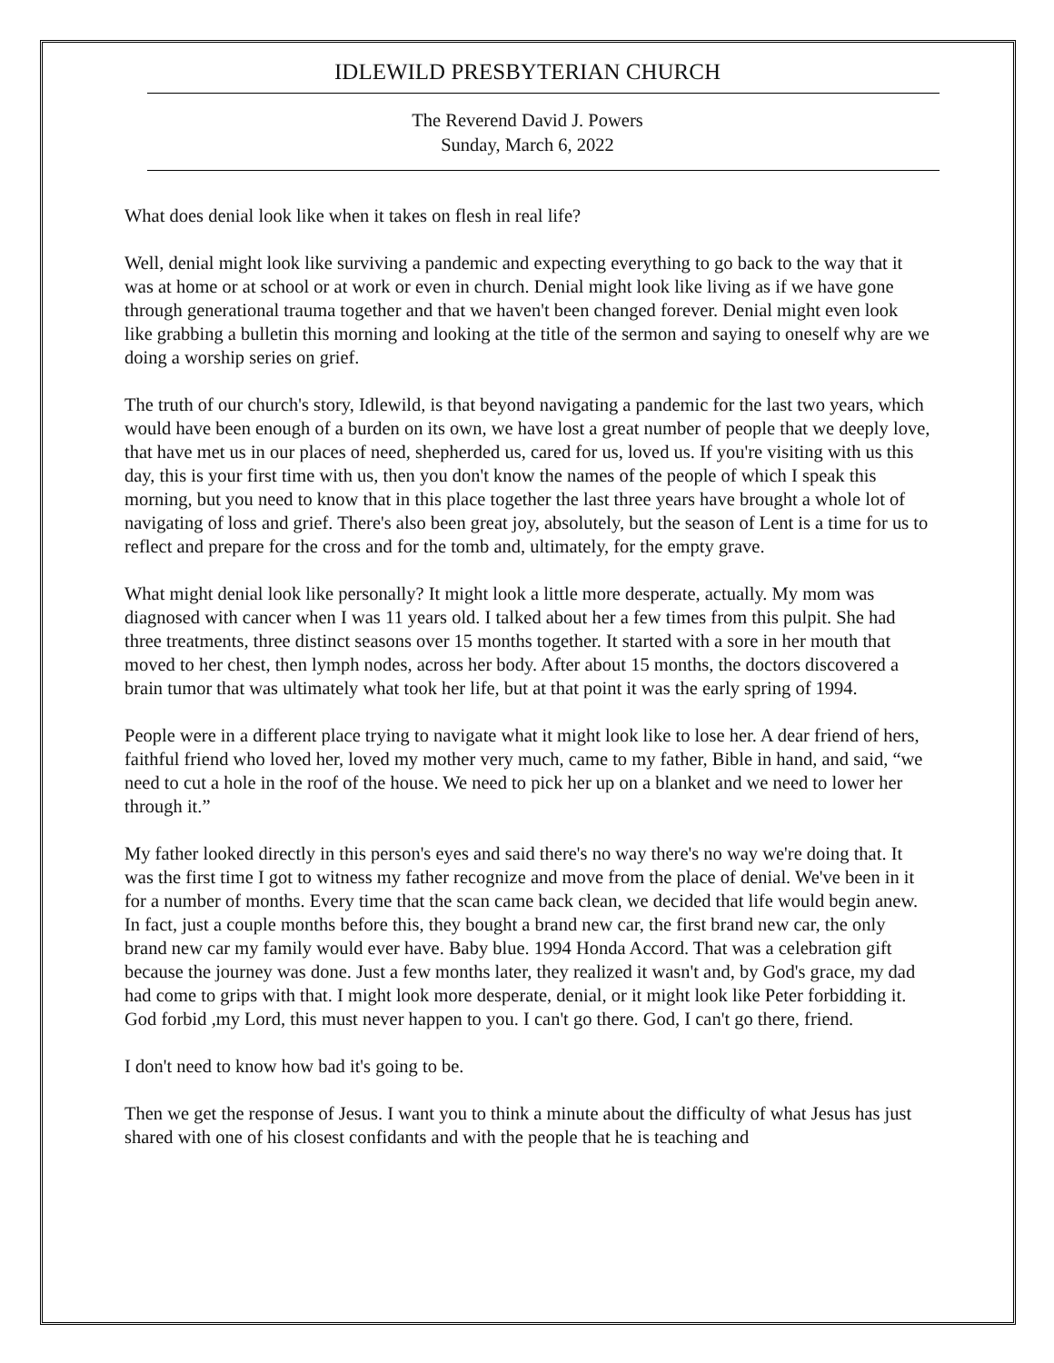IDLEWILD PRESBYTERIAN CHURCH
The Reverend David J. Powers
Sunday, March 6, 2022
What does denial look like when it takes on flesh in real life?
Well, denial might look like surviving a pandemic and expecting everything to go back to the way that it was at home or at school or at work or even in church. Denial might look like living as if we have gone through generational trauma together and that we haven't been changed forever. Denial might even look like grabbing a bulletin this morning and looking at the title of the sermon and saying to oneself why are we doing a worship series on grief.
The truth of our church's story, Idlewild, is that beyond navigating a pandemic for the last two years, which would have been enough of a burden on its own, we have lost a great number of people that we deeply love, that have met us in our places of need, shepherded us, cared for us, loved us. If you're visiting with us this day, this is your first time with us, then you don't know the names of the people of which I speak this morning, but you need to know that in this place together the last three years have brought a whole lot of navigating of loss and grief. There's also been great joy, absolutely, but the season of Lent is a time for us to reflect and prepare for the cross and for the tomb and, ultimately, for the empty grave.
What might denial look like personally? It might look a little more desperate, actually. My mom was diagnosed with cancer when I was 11 years old. I talked about her a few times from this pulpit. She had three treatments, three distinct seasons over 15 months together. It started with a sore in her mouth that moved to her chest, then lymph nodes, across her body. After about 15 months, the doctors discovered a brain tumor that was ultimately what took her life, but at that point it was the early spring of 1994.
People were in a different place trying to navigate what it might look like to lose her. A dear friend of hers, faithful friend who loved her, loved my mother very much, came to my father, Bible in hand, and said, “we need to cut a hole in the roof of the house. We need to pick her up on a blanket and we need to lower her through it.”
My father looked directly in this person's eyes and said there's no way there's no way we're doing that. It was the first time I got to witness my father recognize and move from the place of denial. We've been in it for a number of months. Every time that the scan came back clean, we decided that life would begin anew. In fact, just a couple months before this, they bought a brand new car, the first brand new car, the only brand new car my family would ever have. Baby blue. 1994 Honda Accord. That was a celebration gift because the journey was done. Just a few months later, they realized it wasn't and, by God's grace, my dad had come to grips with that. I might look more desperate, denial, or it might look like Peter forbidding it. God forbid ,my Lord, this must never happen to you. I can't go there. God, I can't go there, friend.
I don't need to know how bad it's going to be.
Then we get the response of Jesus. I want you to think a minute about the difficulty of what Jesus has just shared with one of his closest confidants and with the people that he is teaching and